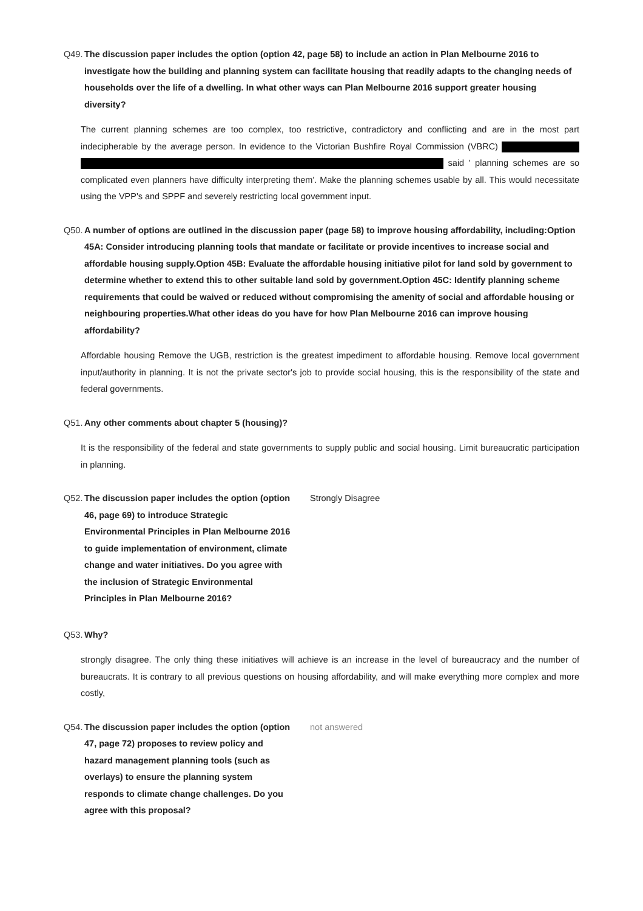Q49.
The discussion paper includes the option (option 42, page 58) to include an action in Plan Melbourne 2016 to investigate how the building and planning system can facilitate housing that readily adapts to the changing needs of households over the life of a dwelling. In what other ways can Plan Melbourne 2016 support greater housing diversity?
The current planning schemes are too complex, too restrictive, contradictory and conflicting and are in the most part indecipherable by the average person. In evidence to the Victorian Bushfire Royal Commission (VBRC) said ' planning schemes are so complicated even planners have difficulty interpreting them'. Make the planning schemes usable by all. This would necessitate using the VPP's and SPPF and severely restricting local government input.
Q50.
A number of options are outlined in the discussion paper (page 58) to improve housing affordability, including:Option 45A: Consider introducing planning tools that mandate or facilitate or provide incentives to increase social and affordable housing supply.Option 45B: Evaluate the affordable housing initiative pilot for land sold by government to determine whether to extend this to other suitable land sold by government.Option 45C: Identify planning scheme requirements that could be waived or reduced without compromising the amenity of social and affordable housing or neighbouring properties.What other ideas do you have for how Plan Melbourne 2016 can improve housing affordability?
Affordable housing Remove the UGB, restriction is the greatest impediment to affordable housing. Remove local government input/authority in planning. It is not the private sector's job to provide social housing, this is the responsibility of the state and federal governments.
Q51.
Any other comments about chapter 5 (housing)?
It is the responsibility of the federal and state governments to supply public and social housing. Limit bureaucratic participation in planning.
Q52.
The discussion paper includes the option (option 46, page 69) to introduce Strategic Environmental Principles in Plan Melbourne 2016 to guide implementation of environment, climate change and water initiatives. Do you agree with the inclusion of Strategic Environmental Principles in Plan Melbourne 2016?
Strongly Disagree
Q53.
Why?
strongly disagree. The only thing these initiatives will achieve is an increase in the level of bureaucracy and the number of bureaucrats. It is contrary to all previous questions on housing affordability, and will make everything more complex and more costly,
Q54.
The discussion paper includes the option (option 47, page 72) proposes to review policy and hazard management planning tools (such as overlays) to ensure the planning system responds to climate change challenges. Do you agree with this proposal?
not answered